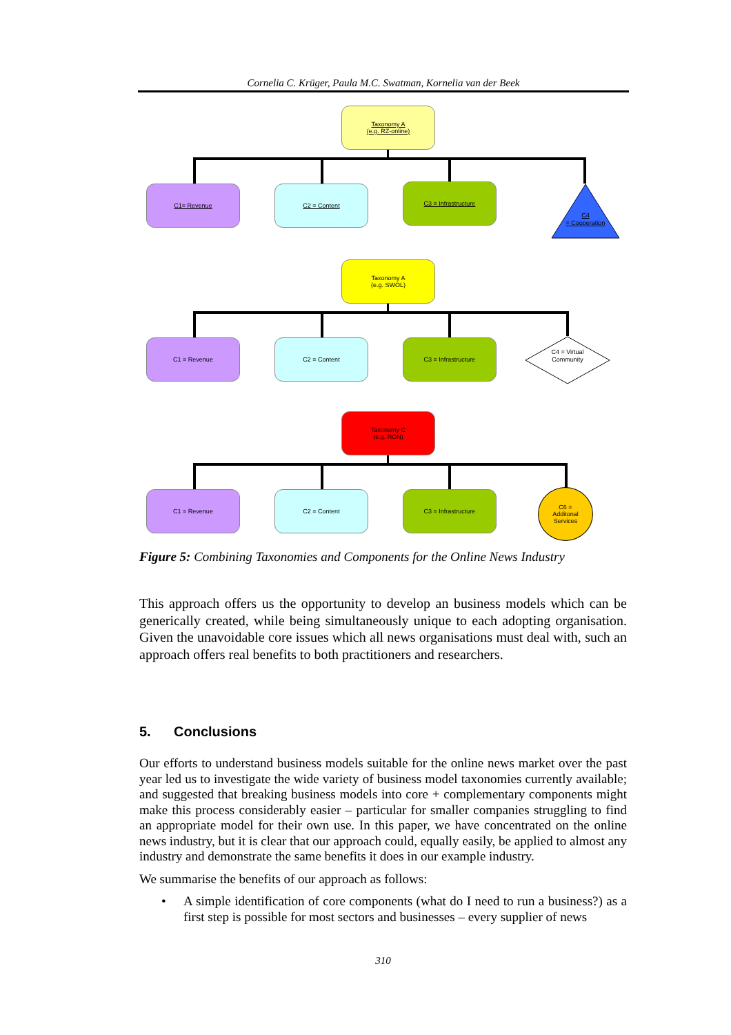Cornelia C. Krüger, Paula M.C. Swatman, Kornelia van der Beek
Taxonomy A
(e.g. RZ-online)
C1= Revenue C2 = Content C3 = Infrastructure
C4
= Cooperation
Taxonomy A
(e.g. SWOL)
C1 = Revenue C2 = Content C3 = Infrastructure
C4 = Virtual
Community
Taxonomy C
(e.g. RON)
C1 = Revenue C2 = Content C3 = Infrastructure
C6 =
Additonal
Services
Figure 5: Combining Taxonomies and Components for the Online News Industry
This approach offers us the opportunity to develop an business models which can be generically created, while being simultaneously unique to each adopting organisation. Given the unavoidable core issues which all news organisations must deal with, such an approach offers real benefits to both practitioners and researchers.
5. Conclusions
Our efforts to understand business models suitable for the online news market over the past year led us to investigate the wide variety of business model taxonomies currently available; and suggested that breaking business models into core + complementary components might make this process considerably easier – particular for smaller companies struggling to find an appropriate model for their own use. In this paper, we have concentrated on the online news industry, but it is clear that our approach could, equally easily, be applied to almost any industry and demonstrate the same benefits it does in our example industry.
We summarise the benefits of our approach as follows:
• A simple identification of core components (what do I need to run a business?) as a first step is possible for most sectors and businesses – every supplier of news
310